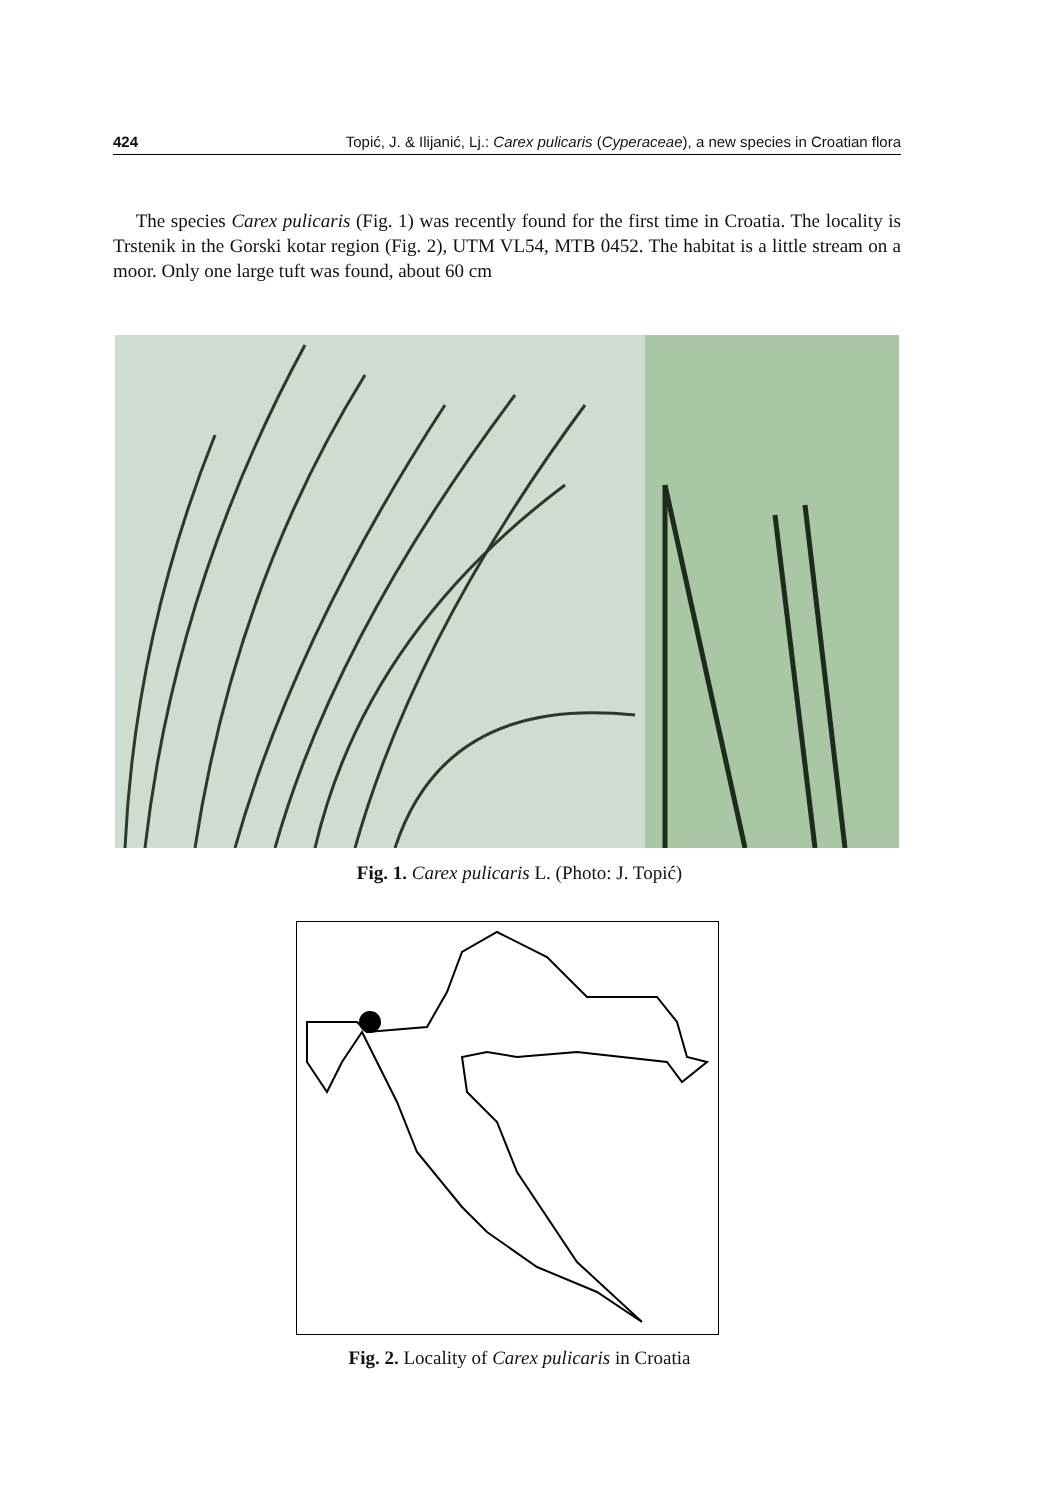424 Topić, J. & Ilijanić, Lj.: Carex pulicaris (Cyperaceae), a new species in Croatian flora
The species Carex pulicaris (Fig. 1) was recently found for the first time in Croatia. The locality is Trstenik in the Gorski kotar region (Fig. 2), UTM VL54, MTB 0452. The habitat is a little stream on a moor. Only one large tuft was found, about 60 cm
Fig. 1. Carex pulicaris L. (Photo: J. Topić)
Fig. 2. Locality of Carex pulicaris in Croatia